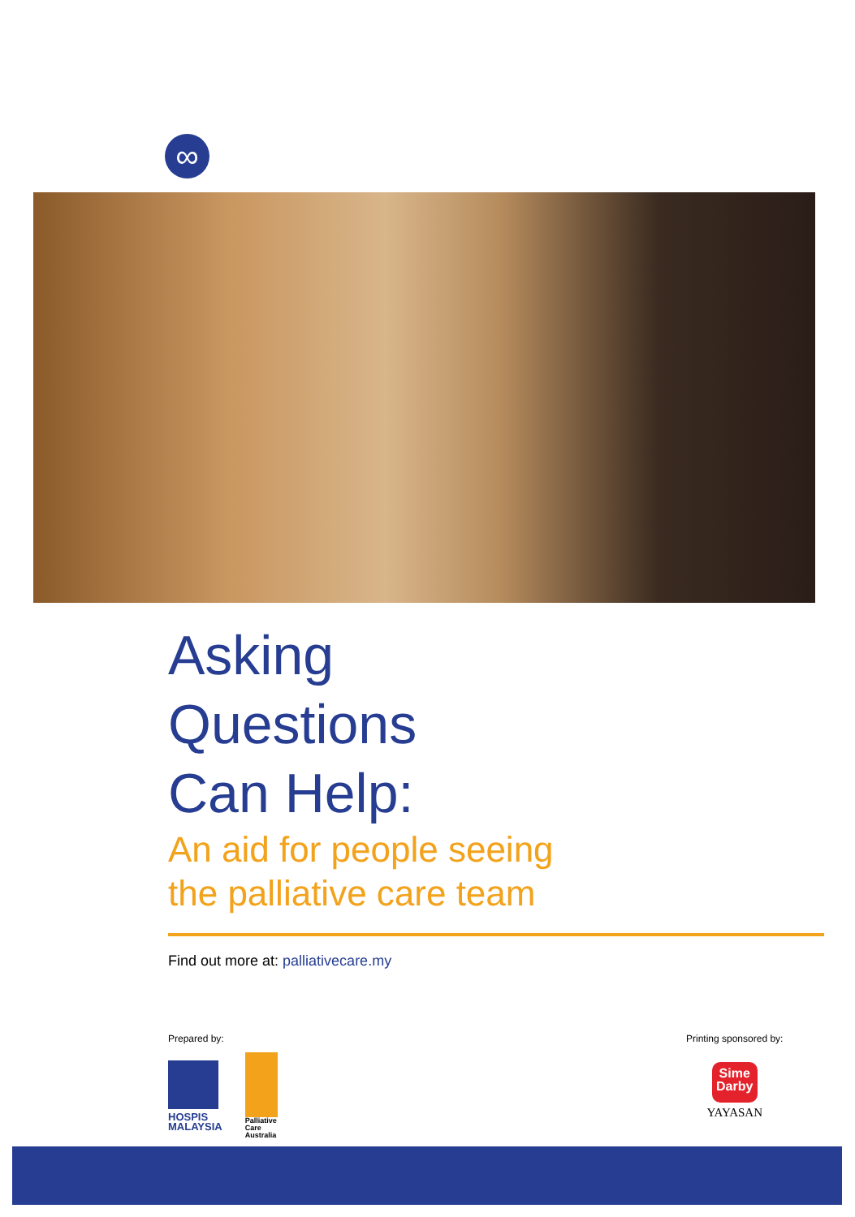∞
Asking
Questions
Can Help:
An aid for people seeing
the palliative care team
Find out more at: palliativecare.my
Prepared by:
HOSPIS
MALAYSIA
Palliative
Care
Australia
Printing sponsored by:
Sime
Darby
YAYASAN